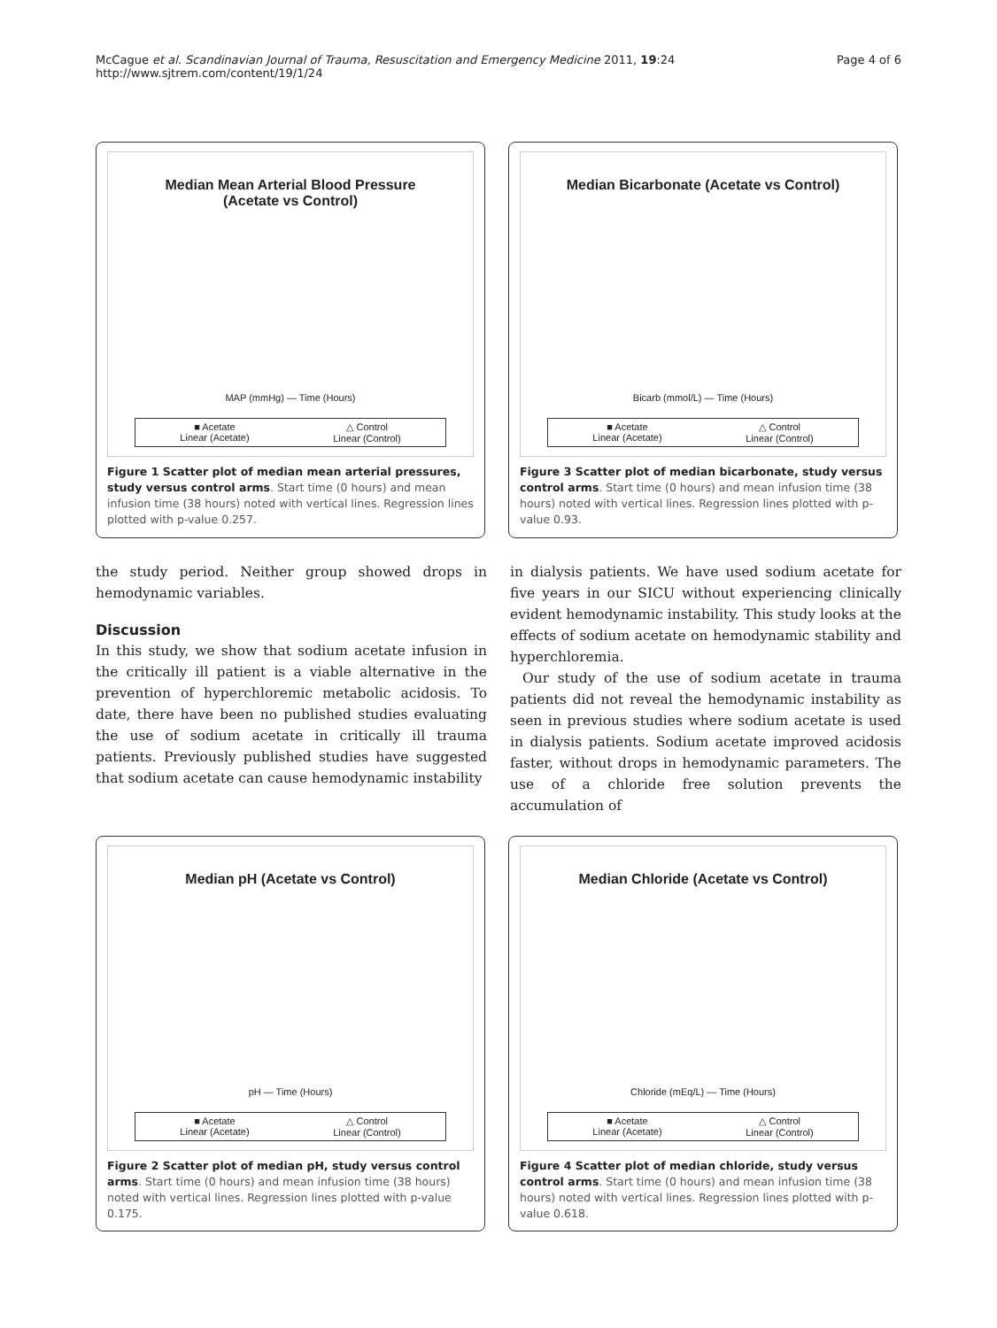McCague et al. Scandinavian Journal of Trauma, Resuscitation and Emergency Medicine 2011, 19:24
http://www.sjtrem.com/content/19/1/24
Page 4 of 6
Median Mean Arterial Blood Pressure
(Acetate vs Control)
MAP (mmHg) — Time (Hours)
■ Acetate
Linear (Acetate) △ Control
Linear (Control)
Figure 1 Scatter plot of median mean arterial pressures, study versus control arms. Start time (0 hours) and mean infusion time (38 hours) noted with vertical lines. Regression lines plotted with p-value 0.257.
Median Bicarbonate (Acetate vs Control)
Bicarb (mmol/L) — Time (Hours)
■ Acetate
Linear (Acetate) △ Control
Linear (Control)
Figure 3 Scatter plot of median bicarbonate, study versus control arms. Start time (0 hours) and mean infusion time (38 hours) noted with vertical lines. Regression lines plotted with p-value 0.93.
the study period. Neither group showed drops in hemodynamic variables.
Discussion
In this study, we show that sodium acetate infusion in the critically ill patient is a viable alternative in the prevention of hyperchloremic metabolic acidosis. To date, there have been no published studies evaluating the use of sodium acetate in critically ill trauma patients. Previously published studies have suggested that sodium acetate can cause hemodynamic instability
in dialysis patients. We have used sodium acetate for five years in our SICU without experiencing clinically evident hemodynamic instability. This study looks at the effects of sodium acetate on hemodynamic stability and hyperchloremia.
Our study of the use of sodium acetate in trauma patients did not reveal the hemodynamic instability as seen in previous studies where sodium acetate is used in dialysis patients. Sodium acetate improved acidosis faster, without drops in hemodynamic parameters. The use of a chloride free solution prevents the accumulation of
Median pH (Acetate vs Control)
pH — Time (Hours)
■ Acetate
Linear (Acetate) △ Control
Linear (Control)
Figure 2 Scatter plot of median pH, study versus control arms. Start time (0 hours) and mean infusion time (38 hours) noted with vertical lines. Regression lines plotted with p-value 0.175.
Median Chloride (Acetate vs Control)
Chloride (mEq/L) — Time (Hours)
■ Acetate
Linear (Acetate) △ Control
Linear (Control)
Figure 4 Scatter plot of median chloride, study versus control arms. Start time (0 hours) and mean infusion time (38 hours) noted with vertical lines. Regression lines plotted with p-value 0.618.